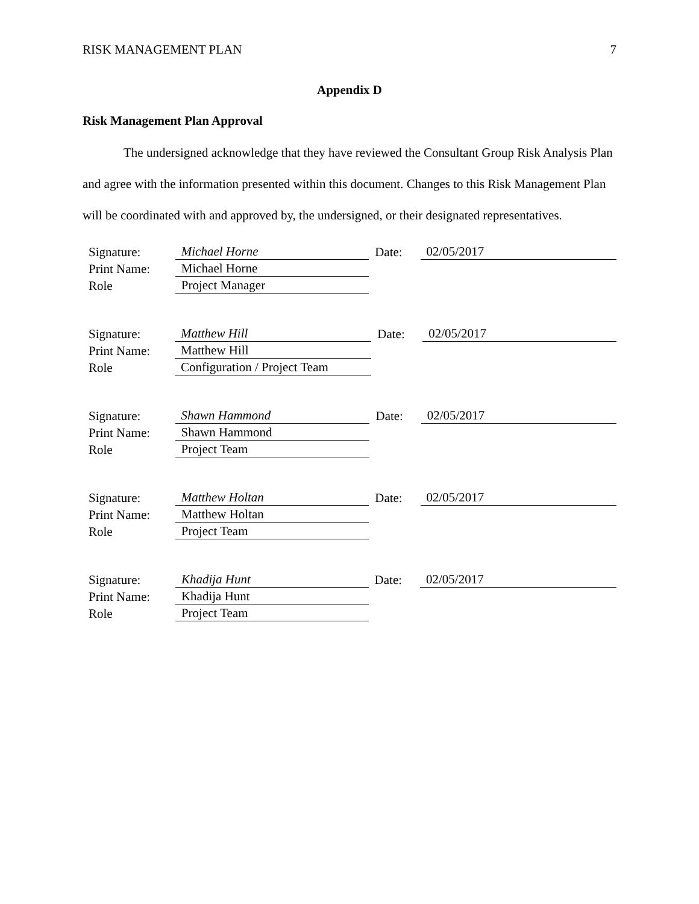RISK MANAGEMENT PLAN 7
Appendix D
Risk Management Plan Approval
The undersigned acknowledge that they have reviewed the Consultant Group Risk Analysis Plan and agree with the information presented within this document. Changes to this Risk Management Plan will be coordinated with and approved by, the undersigned, or their designated representatives.
| Signature: | Michael Horne | Date: | 02/05/2017 |
| Print Name: | Michael Horne | | |
| Role | Project Manager | | |
| Signature: | Matthew Hill | Date: | 02/05/2017 |
| Print Name: | Matthew Hill | | |
| Role | Configuration / Project Team | | |
| Signature: | Shawn Hammond | Date: | 02/05/2017 |
| Print Name: | Shawn Hammond | | |
| Role | Project Team | | |
| Signature: | Matthew Holtan | Date: | 02/05/2017 |
| Print Name: | Matthew Holtan | | |
| Role | Project Team | | |
| Signature: | Khadija Hunt | Date: | 02/05/2017 |
| Print Name: | Khadija Hunt | | |
| Role | Project Team | | |